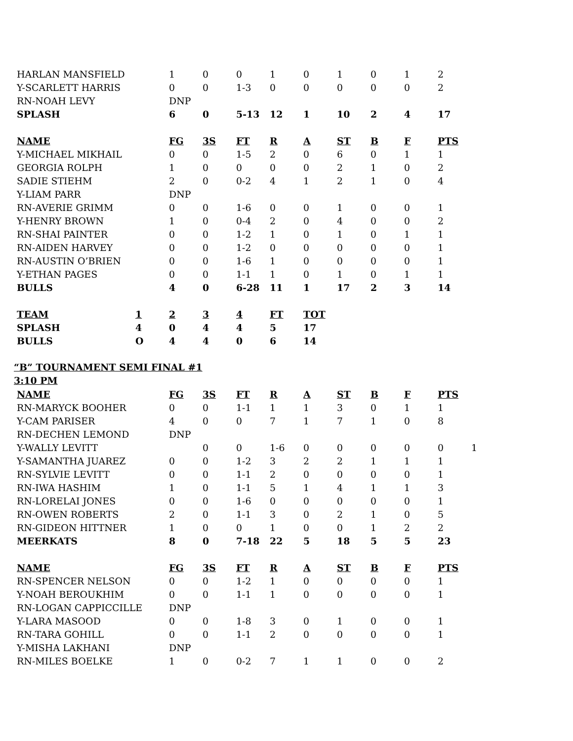| HARLAN MANSFIELD | 1 | 0 | 0 | 1 | 0 | 1 | 0 | 1 | 2 |
| Y-SCARLETT HARRIS | 0 | 0 | 1-3 | 0 | 0 | 0 | 0 | 0 | 2 |
| RN-NOAH LEVY | DNP | | | | | | | | |
| SPLASH | 6 | 0 | 5-13 | 12 | 1 | 10 | 2 | 4 | 17 |
| NAME | FG | 3S | FT | R | A | ST | B | F | PTS |
| Y-MICHAEL MIKHAIL | 0 | 0 | 1-5 | 2 | 0 | 6 | 0 | 1 | 1 |
| GEORGIA ROLPH | 1 | 0 | 0 | 0 | 0 | 2 | 1 | 0 | 2 |
| SADIE STIEHM | 2 | 0 | 0-2 | 4 | 1 | 2 | 1 | 0 | 4 |
| Y-LIAM PARR | DNP | | | | | | | | |
| RN-AVERIE GRIMM | 0 | 0 | 1-6 | 0 | 0 | 1 | 0 | 0 | 1 |
| Y-HENRY BROWN | 1 | 0 | 0-4 | 2 | 0 | 4 | 0 | 0 | 2 |
| RN-SHAI PAINTER | 0 | 0 | 1-2 | 1 | 0 | 1 | 0 | 1 | 1 |
| RN-AIDEN HARVEY | 0 | 0 | 1-2 | 0 | 0 | 0 | 0 | 0 | 1 |
| RN-AUSTIN O’BRIEN | 0 | 0 | 1-6 | 1 | 0 | 0 | 0 | 0 | 1 |
| Y-ETHAN PAGES | 0 | 0 | 1-1 | 1 | 0 | 1 | 0 | 1 | 1 |
| BULLS | 4 | 0 | 6-28 | 11 | 1 | 17 | 2 | 3 | 14 |
| TEAM | 1 | 2 | 3 | 4 | FT | TOT |
| --- | --- | --- | --- | --- | --- | --- |
| SPLASH | 4 | 0 | 4 | 4 | 5 | 17 |
| BULLS | O | 4 | 4 | 0 | 6 | 14 |
“B” TOURNAMENT SEMI FINAL #1
3:10 PM
| NAME | FG | 3S | FT | R | A | ST | B | F | PTS | |
| --- | --- | --- | --- | --- | --- | --- | --- | --- | --- | --- |
| RN-MARYCK BOOHER | 0 | 0 | 1-1 | 1 | 1 | 3 | 0 | 1 | 1 | |
| Y-CAM PARISER | 4 | 0 | 0 | 7 | 1 | 7 | 1 | 0 | 8 | |
| RN-DECHEN LEMOND | DNP | | | | | | | | | |
| Y-WALLY LEVITT | | 0 | 0 | 1-6 | 0 | 0 | 0 | 0 | 0 | 1 |
| Y-SAMANTHA JUAREZ | 0 | 0 | 1-2 | 3 | 2 | 2 | 1 | 1 | 1 | |
| RN-SYLVIE LEVITT | 0 | 0 | 1-1 | 2 | 0 | 0 | 0 | 0 | 1 | |
| RN-IWA HASHIM | 1 | 0 | 1-1 | 5 | 1 | 4 | 1 | 1 | 3 | |
| RN-LORELAI JONES | 0 | 0 | 1-6 | 0 | 0 | 0 | 0 | 0 | 1 | |
| RN-OWEN ROBERTS | 2 | 0 | 1-1 | 3 | 0 | 2 | 1 | 0 | 5 | |
| RN-GIDEON HITTNER | 1 | 0 | 0 | 1 | 0 | 0 | 1 | 2 | 2 | |
| MEERKATS | 8 | 0 | 7-18 | 22 | 5 | 18 | 5 | 5 | 23 | |
| NAME | FG | 3S | FT | R | A | ST | B | F | PTS | |
| RN-SPENCER NELSON | 0 | 0 | 1-2 | 1 | 0 | 0 | 0 | 0 | 1 | |
| Y-NOAH BEROUKHIM | 0 | 0 | 1-1 | 1 | 0 | 0 | 0 | 0 | 1 | |
| RN-LOGAN CAPPICCILLE | DNP | | | | | | | | | |
| Y-LARA MASOOD | 0 | 0 | 1-8 | 3 | 0 | 1 | 0 | 0 | 1 | |
| RN-TARA GOHILL | 0 | 0 | 1-1 | 2 | 0 | 0 | 0 | 0 | 1 | |
| Y-MISHA LAKHANI | DNP | | | | | | | | | |
| RN-MILES BOELKE | 1 | 0 | 0-2 | 7 | 1 | 1 | 0 | 0 | 2 | |